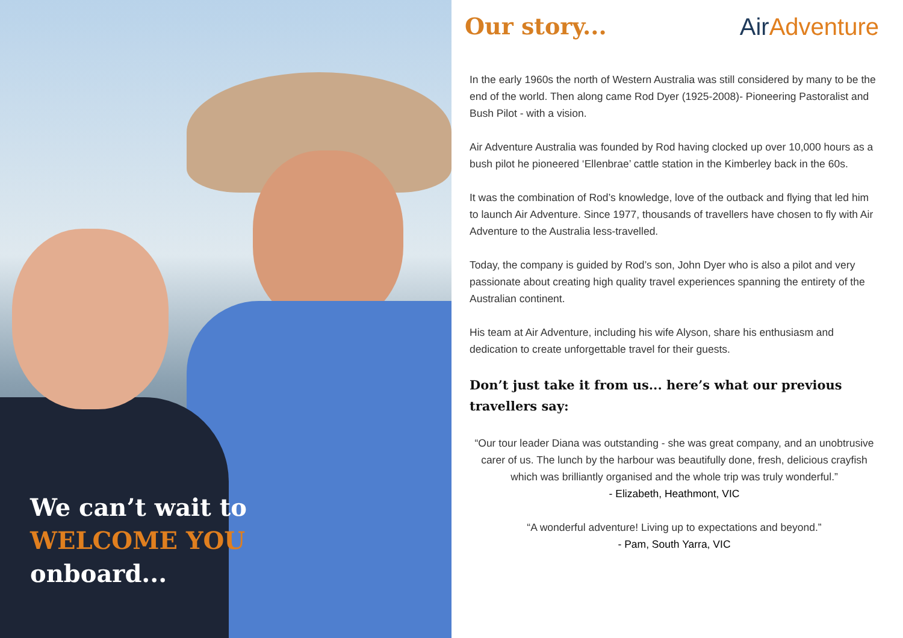We can’t wait to
WELCOME YOU
onboard...
Our story... AirAdventure
In the early 1960s the north of Western Australia was still considered by many to be the end of the world. Then along came Rod Dyer (1925-2008)- Pioneering Pastoralist and Bush Pilot - with a vision.
Air Adventure Australia was founded by Rod having clocked up over 10,000 hours as a bush pilot he pioneered ‘Ellenbrae’ cattle station in the Kimberley back in the 60s.
It was the combination of Rod’s knowledge, love of the outback and flying that led him to launch Air Adventure. Since 1977, thousands of travellers have chosen to fly with Air Adventure to the Australia less-travelled.
Today, the company is guided by Rod’s son, John Dyer who is also a pilot and very passionate about creating high quality travel experiences spanning the entirety of the Australian continent.
His team at Air Adventure, including his wife Alyson, share his enthusiasm and dedication to create unforgettable travel for their guests.
Don’t just take it from us... here’s what our previous travellers say:
“Our tour leader Diana was outstanding - she was great company, and an unobtrusive carer of us. The lunch by the harbour was beautifully done, fresh, delicious crayfish which was brilliantly organised and the whole trip was truly wonderful.”
- Elizabeth, Heathmont, VIC
“A wonderful adventure! Living up to expectations and beyond.”
- Pam, South Yarra, VIC